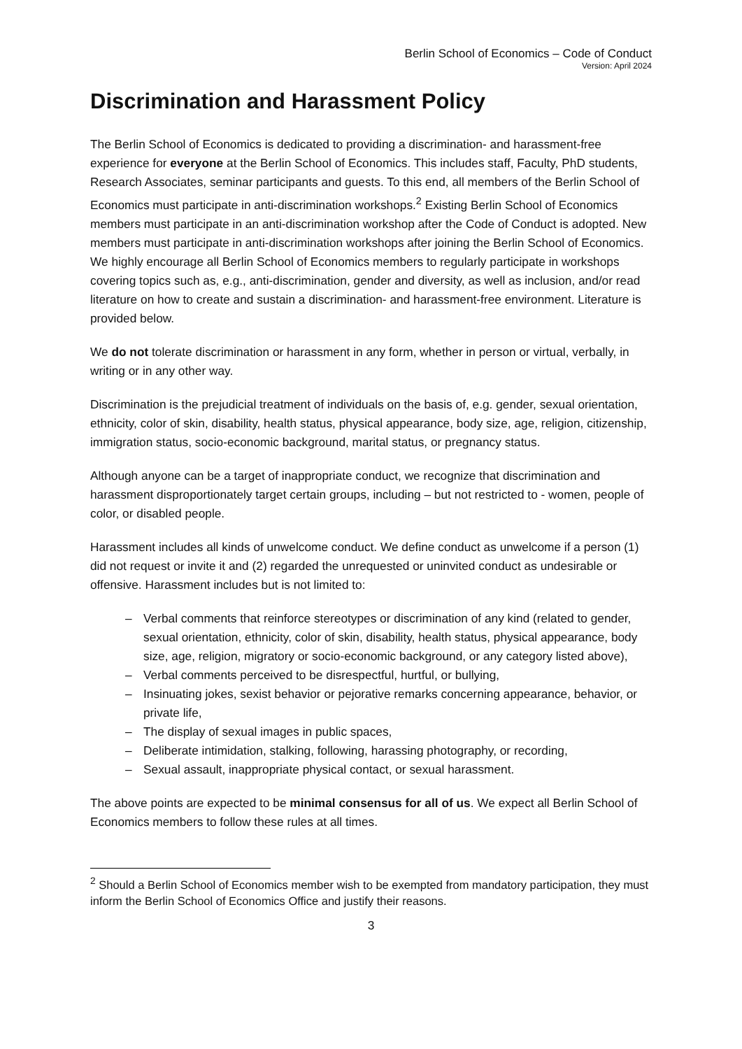Berlin School of Economics – Code of Conduct
Version: April 2024
Discrimination and Harassment Policy
The Berlin School of Economics is dedicated to providing a discrimination- and harassment-free experience for everyone at the Berlin School of Economics. This includes staff, Faculty, PhD students, Research Associates, seminar participants and guests. To this end, all members of the Berlin School of Economics must participate in anti-discrimination workshops.<sup>2</sup> Existing Berlin School of Economics members must participate in an anti-discrimination workshop after the Code of Conduct is adopted. New members must participate in anti-discrimination workshops after joining the Berlin School of Economics. We highly encourage all Berlin School of Economics members to regularly participate in workshops covering topics such as, e.g., anti-discrimination, gender and diversity, as well as inclusion, and/or read literature on how to create and sustain a discrimination- and harassment-free environment. Literature is provided below.
We do not tolerate discrimination or harassment in any form, whether in person or virtual, verbally, in writing or in any other way.
Discrimination is the prejudicial treatment of individuals on the basis of, e.g. gender, sexual orientation, ethnicity, color of skin, disability, health status, physical appearance, body size, age, religion, citizenship, immigration status, socio-economic background, marital status, or pregnancy status.
Although anyone can be a target of inappropriate conduct, we recognize that discrimination and harassment disproportionately target certain groups, including – but not restricted to - women, people of color, or disabled people.
Harassment includes all kinds of unwelcome conduct. We define conduct as unwelcome if a person (1) did not request or invite it and (2) regarded the unrequested or uninvited conduct as undesirable or offensive. Harassment includes but is not limited to:
– Verbal comments that reinforce stereotypes or discrimination of any kind (related to gender, sexual orientation, ethnicity, color of skin, disability, health status, physical appearance, body size, age, religion, migratory or socio-economic background, or any category listed above),
– Verbal comments perceived to be disrespectful, hurtful, or bullying,
– Insinuating jokes, sexist behavior or pejorative remarks concerning appearance, behavior, or private life,
– The display of sexual images in public spaces,
– Deliberate intimidation, stalking, following, harassing photography, or recording,
– Sexual assault, inappropriate physical contact, or sexual harassment.
The above points are expected to be minimal consensus for all of us. We expect all Berlin School of Economics members to follow these rules at all times.
<sup>2</sup> Should a Berlin School of Economics member wish to be exempted from mandatory participation, they must inform the Berlin School of Economics Office and justify their reasons.
3